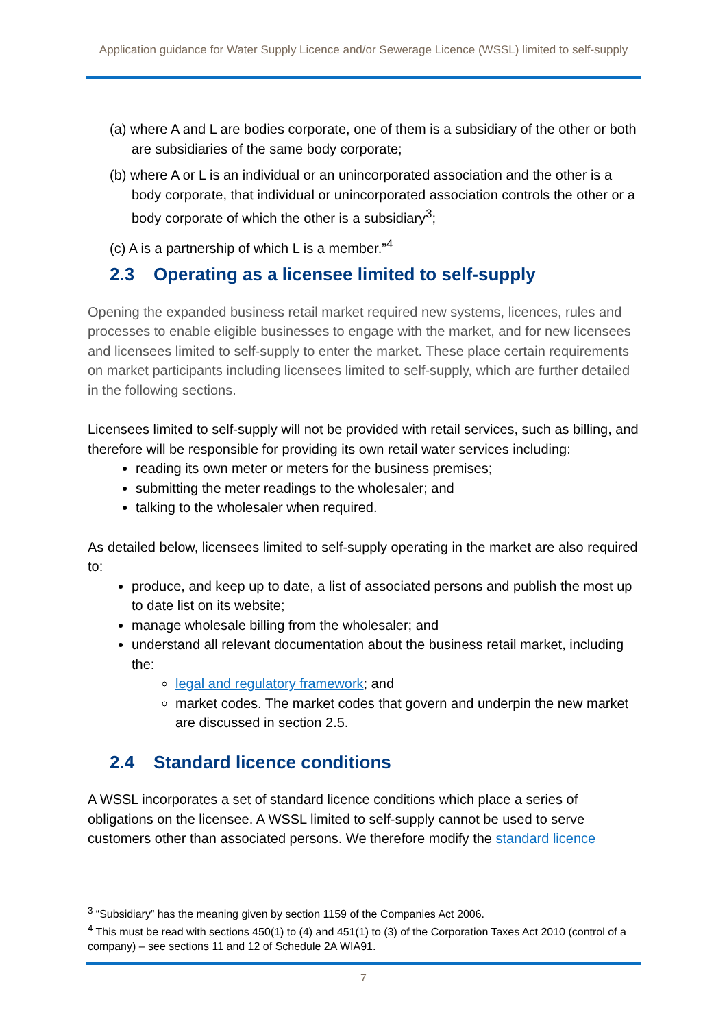Application guidance for Water Supply Licence and/or Sewerage Licence (WSSL) limited to self-supply
(a) where A and L are bodies corporate, one of them is a subsidiary of the other or both are subsidiaries of the same body corporate;
(b) where A or L is an individual or an unincorporated association and the other is a body corporate, that individual or unincorporated association controls the other or a body corporate of which the other is a subsidiary<sup>3</sup>;
(c) A is a partnership of which L is a member.”<sup>4</sup>
2.3 Operating as a licensee limited to self-supply
Opening the expanded business retail market required new systems, licences, rules and processes to enable eligible businesses to engage with the market, and for new licensees and licensees limited to self-supply to enter the market. These place certain requirements on market participants including licensees limited to self-supply, which are further detailed in the following sections.
Licensees limited to self-supply will not be provided with retail services, such as billing, and therefore will be responsible for providing its own retail water services including:
reading its own meter or meters for the business premises;
submitting the meter readings to the wholesaler; and
talking to the wholesaler when required.
As detailed below, licensees limited to self-supply operating in the market are also required to:
produce, and keep up to date, a list of associated persons and publish the most up to date list on its website;
manage wholesale billing from the wholesaler; and
understand all relevant documentation about the business retail market, including the:
legal and regulatory framework; and
market codes. The market codes that govern and underpin the new market are discussed in section 2.5.
2.4 Standard licence conditions
A WSSL incorporates a set of standard licence conditions which place a series of obligations on the licensee. A WSSL limited to self-supply cannot be used to serve customers other than associated persons. We therefore modify the standard licence
<sup>3</sup> “Subsidiary” has the meaning given by section 1159 of the Companies Act 2006.
<sup>4</sup> This must be read with sections 450(1) to (4) and 451(1) to (3) of the Corporation Taxes Act 2010 (control of a company) – see sections 11 and 12 of Schedule 2A WIA91.
7